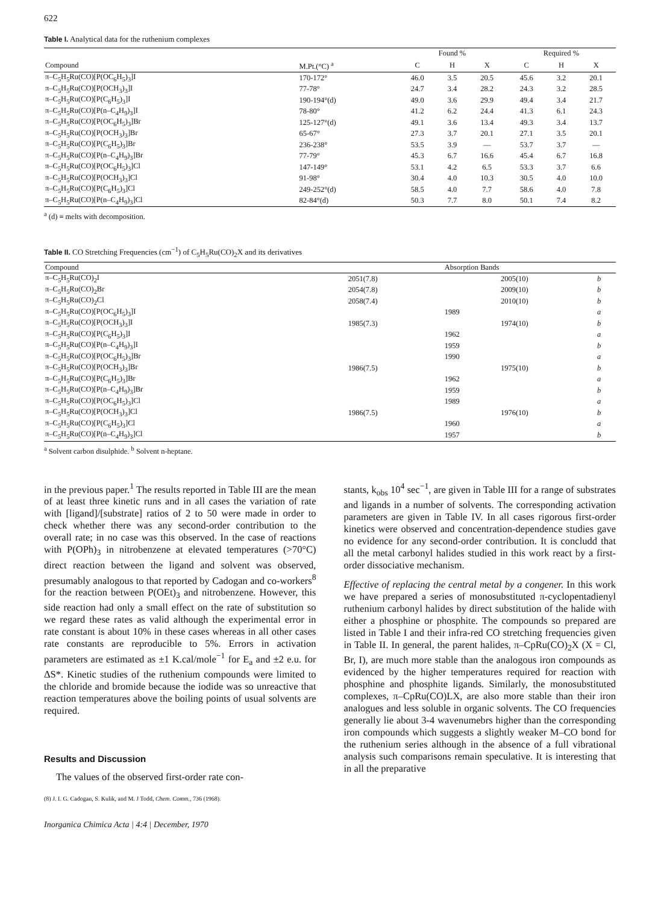622
Table I. Analytical data for the ruthenium complexes
| | | Found % | | | Required % | | |
| --- | --- | --- | --- | --- | --- | --- | --- |
| Compound | M.Pt.(°C) <sup>a</sup> | C | H | X | C | H | X |
| π–C<sub>5</sub>H<sub>5</sub>Ru(CO)[P(OC<sub>6</sub>H<sub>5</sub>)<sub>3</sub>]I | 170-172° | 46.0 | 3.5 | 20.5 | 45.6 | 3.2 | 20.1 |
| π–C<sub>5</sub>H<sub>5</sub>Ru(CO)[P(OCH<sub>3</sub>)<sub>3</sub>]I | 77-78° | 24.7 | 3.4 | 28.2 | 24.3 | 3.2 | 28.5 |
| π–C<sub>5</sub>H<sub>5</sub>Ru(CO)[P(C<sub>6</sub>H<sub>5</sub>)<sub>3</sub>]I | 190-194°(d) | 49.0 | 3.6 | 29.9 | 49.4 | 3.4 | 21.7 |
| π–C<sub>5</sub>H<sub>5</sub>Ru(CO)[P(n–C<sub>4</sub>H<sub>9</sub>)<sub>3</sub>]I | 78-80° | 41.2 | 6.2 | 24.4 | 41.3 | 6.1 | 24.3 |
| π–C<sub>5</sub>H<sub>5</sub>Ru(CO)[P(OC<sub>6</sub>H<sub>5</sub>)<sub>3</sub>]Br | 125-127°(d) | 49.1 | 3.6 | 13.4 | 49.3 | 3.4 | 13.7 |
| π–C<sub>5</sub>H<sub>5</sub>Ru(CO)[P(OCH<sub>3</sub>)<sub>3</sub>]Br | 65-67° | 27.3 | 3.7 | 20.1 | 27.1 | 3.5 | 20.1 |
| π–C<sub>5</sub>H<sub>5</sub>Ru(CO)[P(C<sub>6</sub>H<sub>5</sub>)<sub>3</sub>]Br | 236-238° | 53.5 | 3.9 | — | 53.7 | 3.7 | — |
| π–C<sub>5</sub>H<sub>5</sub>Ru(CO)[P(n–C<sub>4</sub>H<sub>9</sub>)<sub>3</sub>]Br | 77-79° | 45.3 | 6.7 | 16.6 | 45.4 | 6.7 | 16.8 |
| π–C<sub>5</sub>H<sub>5</sub>Ru(CO)[P(OC<sub>6</sub>H<sub>5</sub>)<sub>3</sub>]Cl | 147-149° | 53.1 | 4.2 | 6.5 | 53.3 | 3.7 | 6.6 |
| π–C<sub>5</sub>H<sub>5</sub>Ru(CO)[P(OCH<sub>3</sub>)<sub>3</sub>]Cl | 91-98° | 30.4 | 4.0 | 10.3 | 30.5 | 4.0 | 10.0 |
| π–C<sub>5</sub>H<sub>5</sub>Ru(CO)[P(C<sub>6</sub>H<sub>5</sub>)<sub>3</sub>]Cl | 249-252°(d) | 58.5 | 4.0 | 7.7 | 58.6 | 4.0 | 7.8 |
| π–C<sub>5</sub>H<sub>5</sub>Ru(CO)[P(n–C<sub>4</sub>H<sub>9</sub>)<sub>3</sub>]Cl | 82-84°(d) | 50.3 | 7.7 | 8.0 | 50.1 | 7.4 | 8.2 |
<sup>a</sup> (d) ≡ melts with decomposition.
Table II. CO Stretching Frequencies (cm<sup>−1</sup>) of C<sub>5</sub>H<sub>5</sub>Ru(CO)<sub>2</sub>X and its derivatives
| Compound | | Absorption Bands | | |
| --- | --- | --- | --- | --- |
| π–C<sub>5</sub>H<sub>5</sub>Ru(CO)<sub>2</sub>I | 2051(7.8) | | 2005(10) | b |
| π–C<sub>5</sub>H<sub>5</sub>Ru(CO)<sub>2</sub>Br | 2054(7.8) | | 2009(10) | b |
| π–C<sub>5</sub>H<sub>5</sub>Ru(CO)<sub>2</sub>Cl | 2058(7.4) | | 2010(10) | b |
| π–C<sub>5</sub>H<sub>5</sub>Ru(CO)[P(OC<sub>6</sub>H<sub>5</sub>)<sub>3</sub>]I | | 1989 | | a |
| π–C<sub>5</sub>H<sub>5</sub>Ru(CO)[P(OCH<sub>3</sub>)<sub>3</sub>]I | 1985(7.3) | | 1974(10) | b |
| π–C<sub>5</sub>H<sub>5</sub>Ru(CO)[P(C<sub>6</sub>H<sub>5</sub>)<sub>3</sub>]I | | 1962 | | a |
| π–C<sub>5</sub>H<sub>5</sub>Ru(CO)[P(n–C<sub>4</sub>H<sub>9</sub>)<sub>3</sub>]I | | 1959 | | b |
| π–C<sub>5</sub>H<sub>5</sub>Ru(CO)[P(OC<sub>6</sub>H<sub>5</sub>)<sub>3</sub>]Br | | 1990 | | a |
| π–C<sub>5</sub>H<sub>5</sub>Ru(CO)[P(OCH<sub>3</sub>)<sub>3</sub>]Br | 1986(7.5) | | 1975(10) | b |
| π–C<sub>5</sub>H<sub>5</sub>Ru(CO)[P(C<sub>6</sub>H<sub>5</sub>)<sub>3</sub>]Br | | 1962 | | a |
| π–C<sub>5</sub>H<sub>5</sub>Ru(CO)[P(n–C<sub>4</sub>H<sub>9</sub>)<sub>3</sub>]Br | | 1959 | | b |
| π–C<sub>5</sub>H<sub>5</sub>Ru(CO)[P(OC<sub>6</sub>H<sub>5</sub>)<sub>3</sub>]Cl | | 1989 | | a |
| π–C<sub>5</sub>H<sub>5</sub>Ru(CO)[P(OCH<sub>3</sub>)<sub>3</sub>]Cl | 1986(7.5) | | 1976(10) | b |
| π–C<sub>5</sub>H<sub>5</sub>Ru(CO)[P(C<sub>6</sub>H<sub>5</sub>)<sub>3</sub>]Cl | | 1960 | | a |
| π–C<sub>5</sub>H<sub>5</sub>Ru(CO)[P(n–C<sub>4</sub>H<sub>9</sub>)<sub>3</sub>]Cl | | 1957 | | b |
<sup>a</sup> Solvent carbon disulphide. <sup>b</sup> Solvent n-heptane.
in the previous paper.<sup>1</sup> The results reported in Table III are the mean of at least three kinetic runs and in all cases the variation of rate with [ligand]/[substrate] ratios of 2 to 50 were made in order to check whether there was any second-order contribution to the overall rate; in no case was this observed. In the case of reactions with P(OPh)<sub>3</sub> in nitrobenzene at elevated temperatures (>70°C) direct reaction between the ligand and solvent was observed, presumably analogous to that reported by Cadogan and co-workers<sup>8</sup> for the reaction between P(OEt)<sub>3</sub> and nitrobenzene. However, this side reaction had only a small effect on the rate of substitution so we regard these rates as valid although the experimental error in rate constant is about 10% in these cases whereas in all other cases rate constants are reproducible to 5%. Errors in activation parameters are estimated as ±1 K.cal/mole<sup>−1</sup> for E<sub>a</sub> and ±2 e.u. for ΔS*. Kinetic studies of the ruthenium compounds were limited to the chloride and bromide because the iodide was so unreactive that reaction temperatures above the boiling points of usual solvents are required.
Results and Discussion
The values of the observed first-order rate con-
(8) J. I. G. Cadogan, S. Kulik, and M. J Todd, Chem. Comm., 736 (1968).
Inorganica Chimica Acta | 4:4 | December, 1970
stants, k<sub>obs</sub> 10<sup>4</sup> sec<sup>−1</sup>, are given in Table III for a range of substrates and ligands in a number of solvents. The corresponding activation parameters are given in Table IV. In all cases rigorous first-order kinetics were observed and concentration-dependence studies gave no evidence for any second-order contribution. It is concludd that all the metal carbonyl halides studied in this work react by a first-order dissociative mechanism.
Effective of replacing the central metal by a congener. In this work we have prepared a series of monosubstituted π-cyclopentadienyl ruthenium carbonyl halides by direct substitution of the halide with either a phosphine or phosphite. The compounds so prepared are listed in Table I and their infra-red CO stretching frequencies given in Table II. In general, the parent halides, π–CpRu(CO)<sub>2</sub>X (X = Cl, Br, I), are much more stable than the analogous iron compounds as evidenced by the higher temperatures required for reaction with phosphine and phosphite ligands. Similarly, the monosubstituted complexes, π–CpRu(CO)LX, are also more stable than their iron analogues and less soluble in organic solvents. The CO frequencies generally lie about 3-4 wavenumebrs higher than the corresponding iron compounds which suggests a slightly weaker M–CO bond for the ruthenium series although in the absence of a full vibrational analysis such comparisons remain speculative. It is interesting that in all the preparative